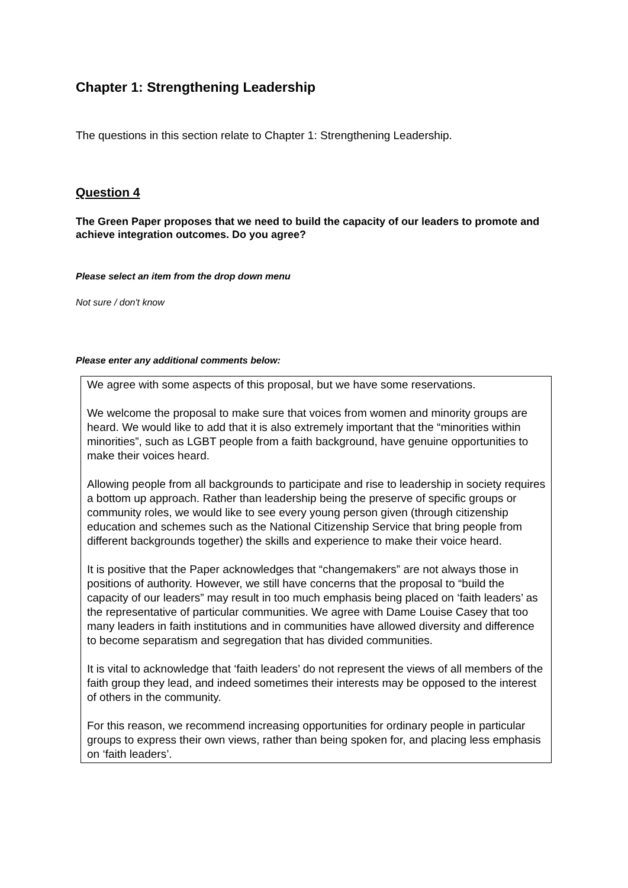Chapter 1: Strengthening Leadership
The questions in this section relate to Chapter 1: Strengthening Leadership.
Question 4
The Green Paper proposes that we need to build the capacity of our leaders to promote and achieve integration outcomes. Do you agree?
Please select an item from the drop down menu
Not sure / don't know
Please enter any additional comments below:
We agree with some aspects of this proposal, but we have some reservations.
We welcome the proposal to make sure that voices from women and minority groups are heard. We would like to add that it is also extremely important that the “minorities within minorities”, such as LGBT people from a faith background, have genuine opportunities to make their voices heard.
Allowing people from all backgrounds to participate and rise to leadership in society requires a bottom up approach. Rather than leadership being the preserve of specific groups or community roles, we would like to see every young person given (through citizenship education and schemes such as the National Citizenship Service that bring people from different backgrounds together) the skills and experience to make their voice heard.
It is positive that the Paper acknowledges that “changemakers” are not always those in positions of authority. However, we still have concerns that the proposal to “build the capacity of our leaders” may result in too much emphasis being placed on ‘faith leaders’ as the representative of particular communities. We agree with Dame Louise Casey that too many leaders in faith institutions and in communities have allowed diversity and difference to become separatism and segregation that has divided communities.
It is vital to acknowledge that ‘faith leaders’ do not represent the views of all members of the faith group they lead, and indeed sometimes their interests may be opposed to the interest of others in the community.
For this reason, we recommend increasing opportunities for ordinary people in particular groups to express their own views, rather than being spoken for, and placing less emphasis on ‘faith leaders’.